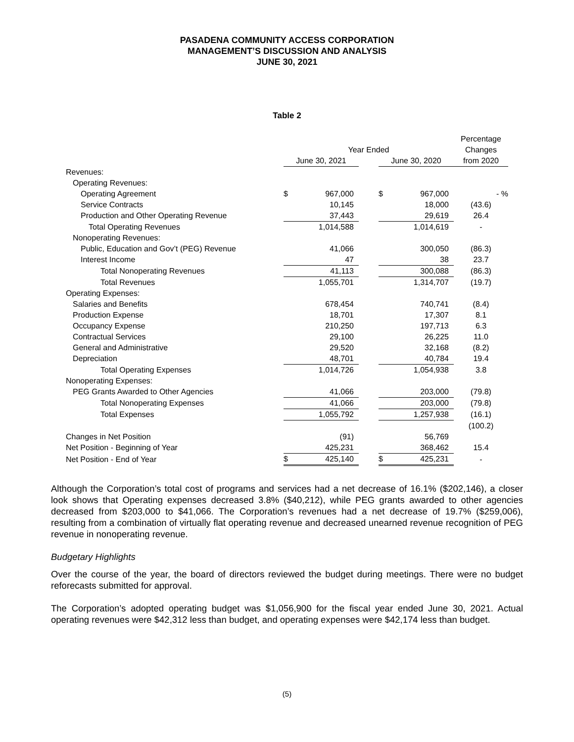PASADENA COMMUNITY ACCESS CORPORATION
MANAGEMENT’S DISCUSSION AND ANALYSIS
JUNE 30, 2021
Table 2
| | | | | | | Percentage |
| --- | --- | --- | --- | --- | --- | --- |
| | Year Ended | | | | | Changes |
| | June 30, 2021 | | | June 30, 2020 | | from 2020 |
| Revenues: | | | | | | |
| Operating Revenues: | | | | | | |
| Operating Agreement | $ | 967,000 | | $ | 967,000 | - % |
| Service Contracts | | 10,145 | | | 18,000 | (43.6) |
| Production and Other Operating Revenue | | 37,443 | | | 29,619 | 26.4 |
| Total Operating Revenues | | 1,014,588 | | | 1,014,619 | - |
| Nonoperating Revenues: | | | | | | |
| Public, Education and Gov’t (PEG) Revenue | | 41,066 | | | 300,050 | (86.3) |
| Interest Income | | 47 | | | 38 | 23.7 |
| Total Nonoperating Revenues | | 41,113 | | | 300,088 | (86.3) |
| Total Revenues | | 1,055,701 | | | 1,314,707 | (19.7) |
| Operating Expenses: | | | | | | |
| Salaries and Benefits | | 678,454 | | | 740,741 | (8.4) |
| Production Expense | | 18,701 | | | 17,307 | 8.1 |
| Occupancy Expense | | 210,250 | | | 197,713 | 6.3 |
| Contractual Services | | 29,100 | | | 26,225 | 11.0 |
| General and Administrative | | 29,520 | | | 32,168 | (8.2) |
| Depreciation | | 48,701 | | | 40,784 | 19.4 |
| Total Operating Expenses | | 1,014,726 | | | 1,054,938 | 3.8 |
| Nonoperating Expenses: | | | | | | |
| PEG Grants Awarded to Other Agencies | | 41,066 | | | 203,000 | (79.8) |
| Total Nonoperating Expenses | | 41,066 | | | 203,000 | (79.8) |
| Total Expenses | | 1,055,792 | | | 1,257,938 | (16.1) |
| | | | | | | (100.2) |
| Changes in Net Position | | (91) | | | 56,769 | |
| Net Position - Beginning of Year | | 425,231 | | | 368,462 | 15.4 |
| Net Position - End of Year | $ | 425,140 | | $ | 425,231 | - |
Although the Corporation’s total cost of programs and services had a net decrease of 16.1% ($202,146), a closer look shows that Operating expenses decreased 3.8% ($40,212), while PEG grants awarded to other agencies decreased from $203,000 to $41,066. The Corporation’s revenues had a net decrease of 19.7% ($259,006), resulting from a combination of virtually flat operating revenue and decreased unearned revenue recognition of PEG revenue in nonoperating revenue.
Budgetary Highlights
Over the course of the year, the board of directors reviewed the budget during meetings. There were no budget reforecasts submitted for approval.
The Corporation’s adopted operating budget was $1,056,900 for the fiscal year ended June 30, 2021. Actual operating revenues were $42,312 less than budget, and operating expenses were $42,174 less than budget.
(5)